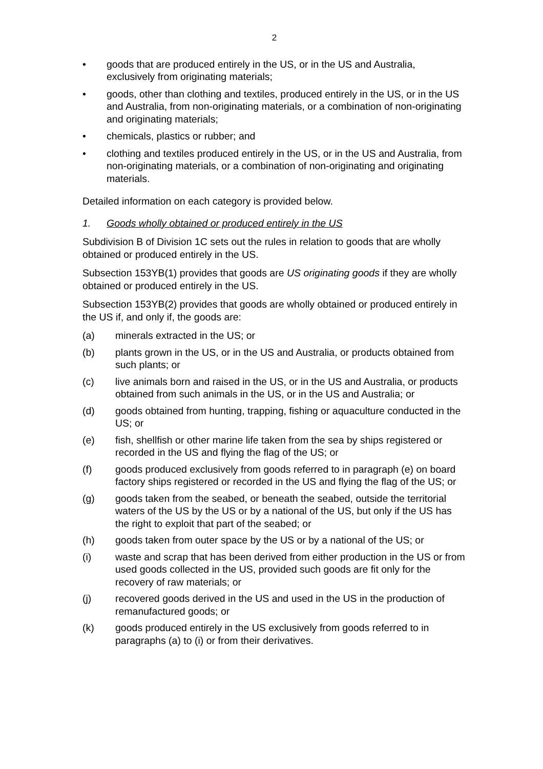2
• goods that are produced entirely in the US, or in the US and Australia, exclusively from originating materials;
• goods, other than clothing and textiles, produced entirely in the US, or in the US and Australia, from non-originating materials, or a combination of non-originating and originating materials;
• chemicals, plastics or rubber; and
• clothing and textiles produced entirely in the US, or in the US and Australia, from non-originating materials, or a combination of non-originating and originating materials.
Detailed information on each category is provided below.
1. Goods wholly obtained or produced entirely in the US
Subdivision B of Division 1C sets out the rules in relation to goods that are wholly obtained or produced entirely in the US.
Subsection 153YB(1) provides that goods are US originating goods if they are wholly obtained or produced entirely in the US.
Subsection 153YB(2) provides that goods are wholly obtained or produced entirely in the US if, and only if, the goods are:
(a) minerals extracted in the US; or
(b) plants grown in the US, or in the US and Australia, or products obtained from such plants; or
(c) live animals born and raised in the US, or in the US and Australia, or products obtained from such animals in the US, or in the US and Australia; or
(d) goods obtained from hunting, trapping, fishing or aquaculture conducted in the US; or
(e) fish, shellfish or other marine life taken from the sea by ships registered or recorded in the US and flying the flag of the US; or
(f) goods produced exclusively from goods referred to in paragraph (e) on board factory ships registered or recorded in the US and flying the flag of the US; or
(g) goods taken from the seabed, or beneath the seabed, outside the territorial waters of the US by the US or by a national of the US, but only if the US has the right to exploit that part of the seabed; or
(h) goods taken from outer space by the US or by a national of the US; or
(i) waste and scrap that has been derived from either production in the US or from used goods collected in the US, provided such goods are fit only for the recovery of raw materials; or
(j) recovered goods derived in the US and used in the US in the production of remanufactured goods; or
(k) goods produced entirely in the US exclusively from goods referred to in paragraphs (a) to (i) or from their derivatives.